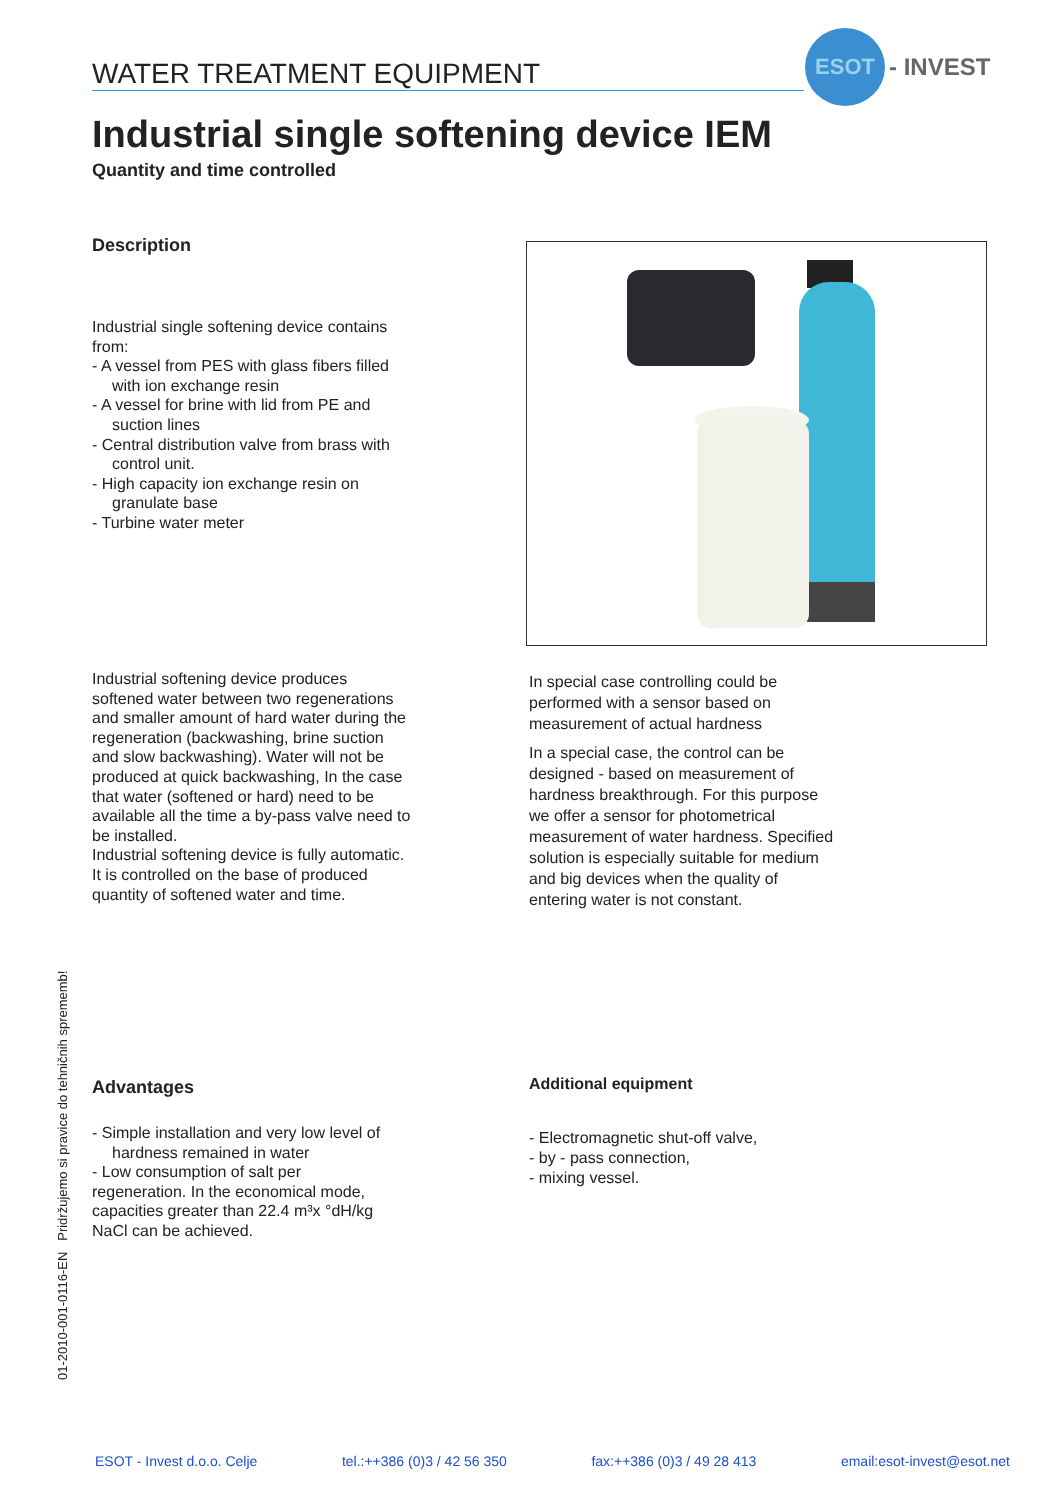WATER TREATMENT EQUIPMENT
ESOT
- INVEST
Industrial single softening device IEM
Quantity and time controlled
Description
Industrial single softening device contains from:
- A vessel from PES with glass fibers filled with ion exchange resin
- A vessel for brine with lid from PE and suction lines
- Central distribution valve from brass with control unit.
- High capacity ion exchange resin on granulate base
- Turbine water meter
Industrial softening device produces softened water between two regenerations and smaller amount of hard water during the regeneration (backwashing, brine suction and slow backwashing). Water will not be produced at quick backwashing, In the case that water (softened or hard) need to be available all the time a by-pass valve need to be installed.
Industrial softening device is fully automatic. It is controlled on the base of produced quantity of softened water and time.
In special case controlling could be performed with a sensor based on measurement of actual hardness
In a special case, the control can be designed - based on measurement of hardness breakthrough. For this purpose we offer a sensor for photometrical measurement of water hardness. Specified solution is especially suitable for medium and big devices when the quality of entering water is not constant.
Advantages
- Simple installation and very low level of hardness remained in water
- Low consumption of salt per regeneration. In the economical mode, capacities greater than 22.4 m³x °dH/kg NaCl can be achieved.
Additional equipment
- Electromagnetic shut-off valve,
- by - pass connection,
- mixing vessel.
01-2010-001-0116-EN Pridržujemo si pravice do tehničnih sprememb!
ESOT - Invest d.o.o. Celje tel.:++386 (0)3 / 42 56 350 fax:++386 (0)3 / 49 28 413 email:esot-invest@esot.net